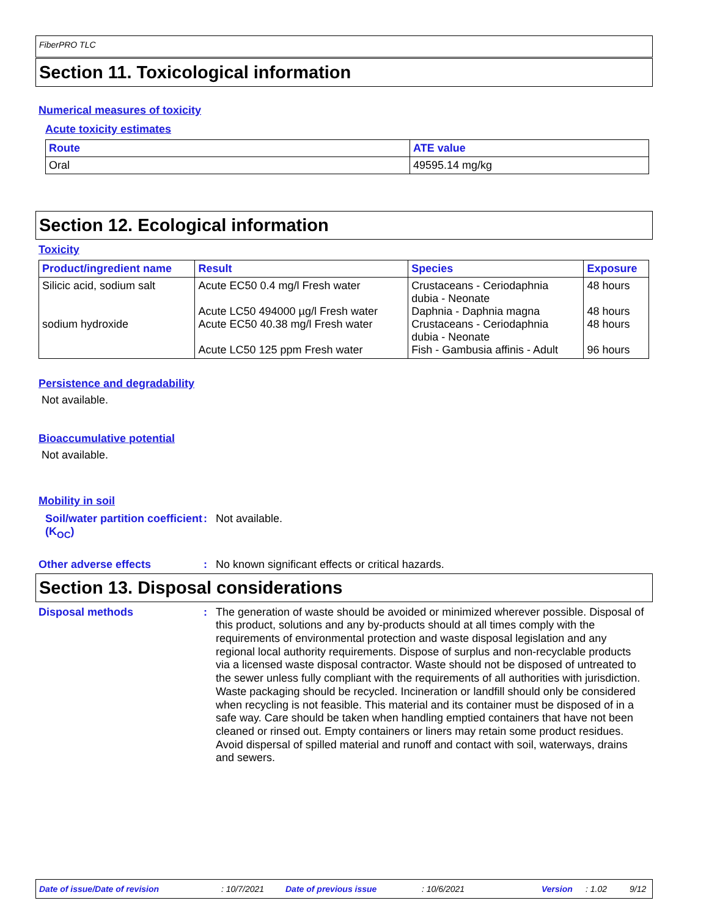FiberPRO TLC
Section 11. Toxicological information
Numerical measures of toxicity
Acute toxicity estimates
| Route | ATE value |
| --- | --- |
| Oral | 49595.14 mg/kg |
Section 12. Ecological information
Toxicity
| Product/ingredient name | Result | Species | Exposure |
| --- | --- | --- | --- |
| Silicic acid, sodium salt sodium hydroxide | Acute EC50 0.4 mg/l Fresh water Acute LC50 494000 µg/l Fresh water Acute EC50 40.38 mg/l Fresh water Acute LC50 125 ppm Fresh water | Crustaceans - Ceriodaphnia dubia - Neonate Daphnia - Daphnia magna Crustaceans - Ceriodaphnia dubia - Neonate Fish - Gambusia affinis - Adult | 48 hours 48 hours 48 hours 96 hours |
Persistence and degradability
Not available.
Bioaccumulative potential
Not available.
Mobility in soil
Soil/water partition coefficient (K<sub>OC</sub>)
: Not available.
Other adverse effects : No known significant effects or critical hazards.
Section 13. Disposal considerations
Disposal methods :
The generation of waste should be avoided or minimized wherever possible. Disposal of this product, solutions and any by-products should at all times comply with the requirements of environmental protection and waste disposal legislation and any regional local authority requirements. Dispose of surplus and non-recyclable products via a licensed waste disposal contractor. Waste should not be disposed of untreated to the sewer unless fully compliant with the requirements of all authorities with jurisdiction. Waste packaging should be recycled. Incineration or landfill should only be considered when recycling is not feasible. This material and its container must be disposed of in a safe way. Care should be taken when handling emptied containers that have not been cleaned or rinsed out. Empty containers or liners may retain some product residues. Avoid dispersal of spilled material and runoff and contact with soil, waterways, drains and sewers.
Date of issue/Date of revision: 10/7/2021 Date of previous issue: 10/6/2021 Version: 1.02 9/12